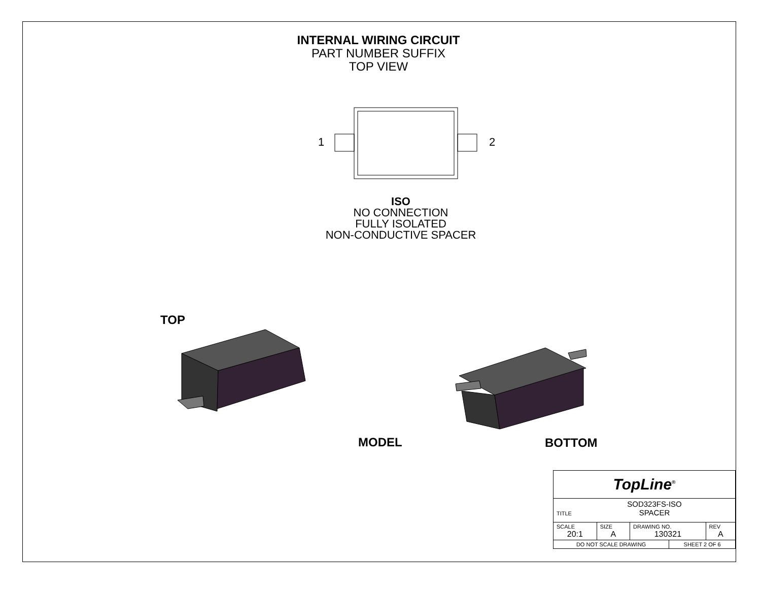INTERNAL WIRING CIRCUIT
PART NUMBER SUFFIX
TOP VIEW
1
2
ISO
NO CONNECTION
FULLY ISOLATED
NON-CONDUCTIVE SPACER
TOP
MODEL BOTTOM
| TopLine<sup>®</sup> | | | | |
| TITLE SOD323FS-ISO SPACER | | | | |
| SCALE 20:1 | SIZE A | DRAWING NO. 130321 | | REV A |
| DO NOT SCALE DRAWING | | | SHEET 2 OF 6 | |